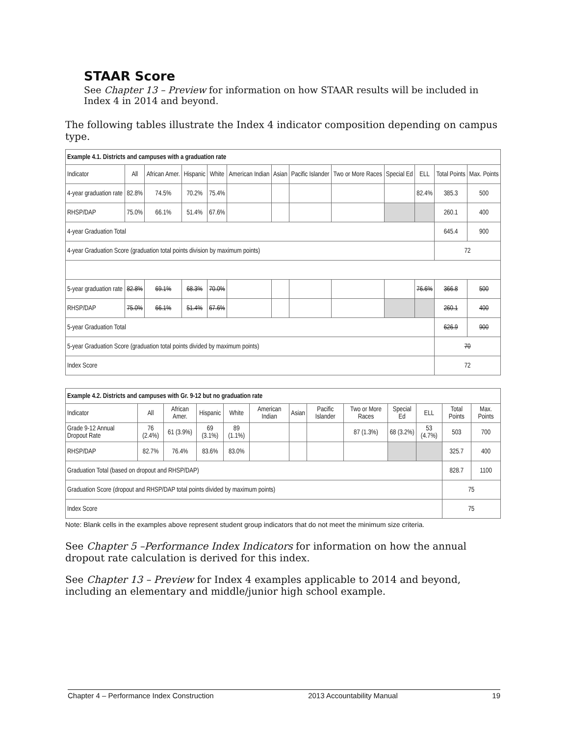STAAR Score
See Chapter 13 – Preview for information on how STAAR results will be included in Index 4 in 2014 and beyond.
The following tables illustrate the Index 4 indicator composition depending on campus type.
| Example 4.1. Districts and campuses with a graduation rate | | | | | | | | | | | | |
| --- | --- | --- | --- | --- | --- | --- | --- | --- | --- | --- | --- | --- |
| Indicator | All | African Amer. | Hispanic | White | American Indian | Asian | Pacific Islander | Two or More Races | Special Ed | ELL | Total Points | Max. Points |
| 4-year graduation rate | 82.8% | 74.5% | 70.2% | 75.4% | | | | | | 82.4% | 385.3 | 500 |
| RHSP/DAP | 75.0% | 66.1% | 51.4% | 67.6% | | | | | | | 260.1 | 400 |
| 4-year Graduation Total | | | | | | | | | | | 645.4 | 900 |
| 4-year Graduation Score (graduation total points division by maximum points) | | | | | | | | | | | 72 | |
| 5-year graduation rate | 82.8% | 69.1% | 68.3% | 70.0% | | | | | | 76.6% | 366.8 | 500 |
| RHSP/DAP | 75.0% | 66.1% | 51.4% | 67.6% | | | | | | | 260.1 | 400 |
| 5-year Graduation Total | | | | | | | | | | | 626.9 | 900 |
| 5-year Graduation Score (graduation total points divided by maximum points) | | | | | | | | | | | 70 | |
| Index Score | | | | | | | | | | | 72 | |
| Example 4.2. Districts and campuses with Gr. 9-12 but no graduation rate | | | | | | | | | | | | |
| --- | --- | --- | --- | --- | --- | --- | --- | --- | --- | --- | --- | --- |
| Indicator | All | African Amer. | Hispanic | White | American Indian | Asian | Pacific Islander | Two or More Races | Special Ed | ELL | Total Points | Max. Points |
| Grade 9-12 Annual Dropout Rate | 76 (2.4%) | 61 (3.9%) | 69 (3.1%) | 89 (1.1%) | | | | 87 (1.3%) | 68 (3.2%) | 53 (4.7%) | 503 | 700 |
| RHSP/DAP | 82.7% | 76.4% | 83.6% | 83.0% | | | | | | | 325.7 | 400 |
| Graduation Total (based on dropout and RHSP/DAP) | | | | | | | | | | | 828.7 | 1100 |
| Graduation Score (dropout and RHSP/DAP total points divided by maximum points) | | | | | | | | | | | 75 | |
| Index Score | | | | | | | | | | | 75 | |
Note: Blank cells in the examples above represent student group indicators that do not meet the minimum size criteria.
See Chapter 5 –Performance Index Indicators for information on how the annual dropout rate calculation is derived for this index.
See Chapter 13 – Preview for Index 4 examples applicable to 2014 and beyond, including an elementary and middle/junior high school example.
Chapter 4 – Performance Index Construction 2013 Accountability Manual 19